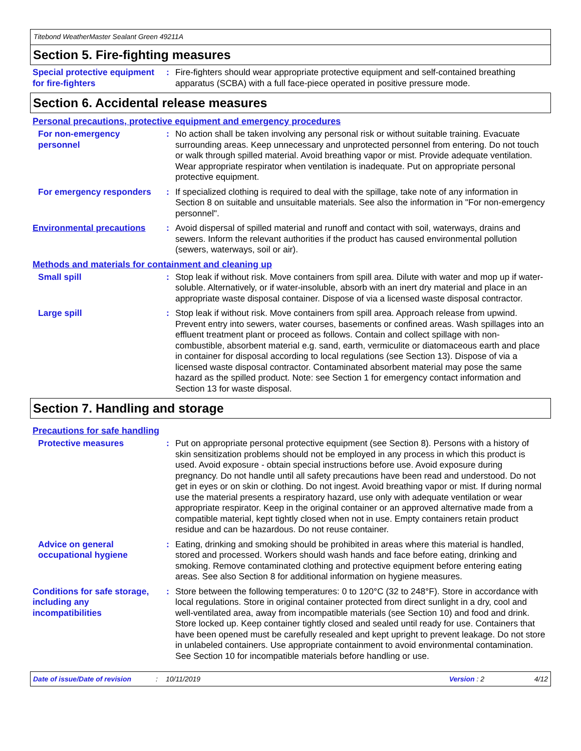Titebond WeatherMaster Sealant Green 49211A
Section 5. Fire-fighting measures
Special protective equipment for fire-fighters
: Fire-fighters should wear appropriate protective equipment and self-contained breathing apparatus (SCBA) with a full face-piece operated in positive pressure mode.
Section 6. Accidental release measures
Personal precautions, protective equipment and emergency procedures
For non-emergency personnel
: No action shall be taken involving any personal risk or without suitable training. Evacuate surrounding areas. Keep unnecessary and unprotected personnel from entering. Do not touch or walk through spilled material. Avoid breathing vapor or mist. Provide adequate ventilation. Wear appropriate respirator when ventilation is inadequate. Put on appropriate personal protective equipment.
For emergency responders : If specialized clothing is required to deal with the spillage, take note of any information in Section 8 on suitable and unsuitable materials. See also the information in "For non-emergency personnel".
Environmental precautions
: Avoid dispersal of spilled material and runoff and contact with soil, waterways, drains and sewers. Inform the relevant authorities if the product has caused environmental pollution (sewers, waterways, soil or air).
Methods and materials for containment and cleaning up
Small spill : Stop leak if without risk. Move containers from spill area. Dilute with water and mop up if water-soluble. Alternatively, or if water-insoluble, absorb with an inert dry material and place in an appropriate waste disposal container. Dispose of via a licensed waste disposal contractor.
Large spill : Stop leak if without risk. Move containers from spill area. Approach release from upwind. Prevent entry into sewers, water courses, basements or confined areas. Wash spillages into an effluent treatment plant or proceed as follows. Contain and collect spillage with non-combustible, absorbent material e.g. sand, earth, vermiculite or diatomaceous earth and place in container for disposal according to local regulations (see Section 13). Dispose of via a licensed waste disposal contractor. Contaminated absorbent material may pose the same hazard as the spilled product. Note: see Section 1 for emergency contact information and Section 13 for waste disposal.
Section 7. Handling and storage
Precautions for safe handling
Protective measures : Put on appropriate personal protective equipment (see Section 8). Persons with a history of skin sensitization problems should not be employed in any process in which this product is used. Avoid exposure - obtain special instructions before use. Avoid exposure during pregnancy. Do not handle until all safety precautions have been read and understood. Do not get in eyes or on skin or clothing. Do not ingest. Avoid breathing vapor or mist. If during normal use the material presents a respiratory hazard, use only with adequate ventilation or wear appropriate respirator. Keep in the original container or an approved alternative made from a compatible material, kept tightly closed when not in use. Empty containers retain product residue and can be hazardous. Do not reuse container.
Advice on general occupational hygiene
: Eating, drinking and smoking should be prohibited in areas where this material is handled, stored and processed. Workers should wash hands and face before eating, drinking and smoking. Remove contaminated clothing and protective equipment before entering eating areas. See also Section 8 for additional information on hygiene measures.
Conditions for safe storage, including any incompatibilities
: Store between the following temperatures: 0 to 120°C (32 to 248°F). Store in accordance with local regulations. Store in original container protected from direct sunlight in a dry, cool and well-ventilated area, away from incompatible materials (see Section 10) and food and drink. Store locked up. Keep container tightly closed and sealed until ready for use. Containers that have been opened must be carefully resealed and kept upright to prevent leakage. Do not store in unlabeled containers. Use appropriate containment to avoid environmental contamination. See Section 10 for incompatible materials before handling or use.
Date of issue/Date of revision: 10/11/2019 Version : 2 4/12